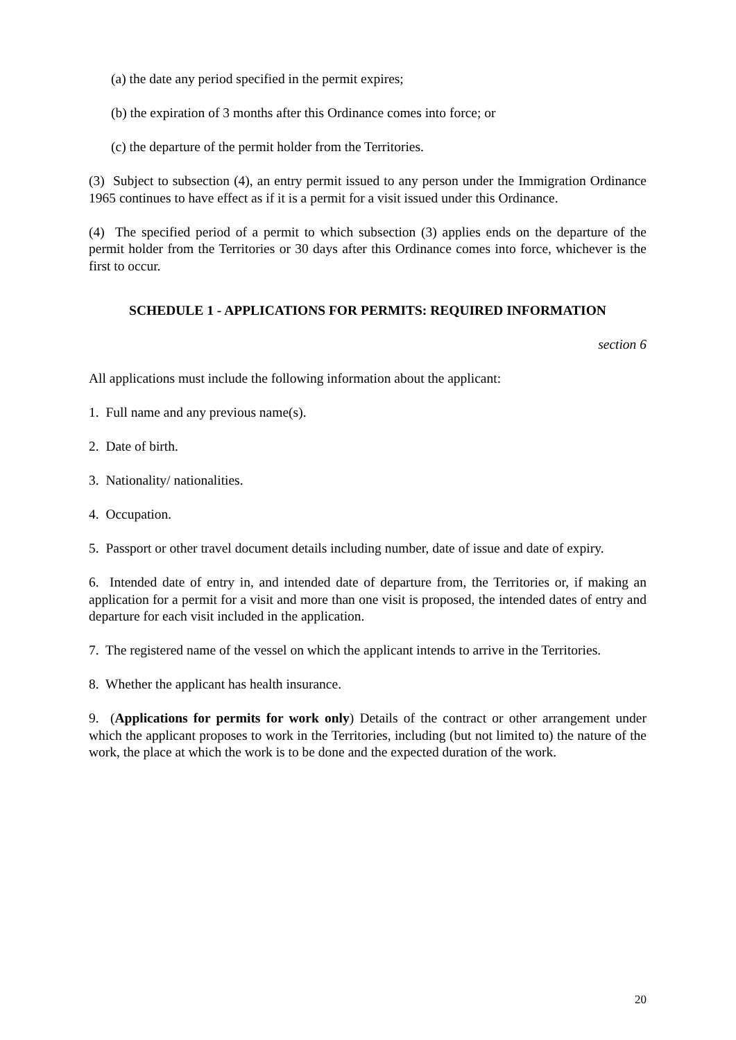(a) the date any period specified in the permit expires;
(b) the expiration of 3 months after this Ordinance comes into force; or
(c) the departure of the permit holder from the Territories.
(3) Subject to subsection (4), an entry permit issued to any person under the Immigration Ordinance 1965 continues to have effect as if it is a permit for a visit issued under this Ordinance.
(4) The specified period of a permit to which subsection (3) applies ends on the departure of the permit holder from the Territories or 30 days after this Ordinance comes into force, whichever is the first to occur.
SCHEDULE 1 - APPLICATIONS FOR PERMITS: REQUIRED INFORMATION
section 6
All applications must include the following information about the applicant:
1. Full name and any previous name(s).
2. Date of birth.
3. Nationality/ nationalities.
4. Occupation.
5. Passport or other travel document details including number, date of issue and date of expiry.
6. Intended date of entry in, and intended date of departure from, the Territories or, if making an application for a permit for a visit and more than one visit is proposed, the intended dates of entry and departure for each visit included in the application.
7. The registered name of the vessel on which the applicant intends to arrive in the Territories.
8. Whether the applicant has health insurance.
9. (Applications for permits for work only) Details of the contract or other arrangement under which the applicant proposes to work in the Territories, including (but not limited to) the nature of the work, the place at which the work is to be done and the expected duration of the work.
20